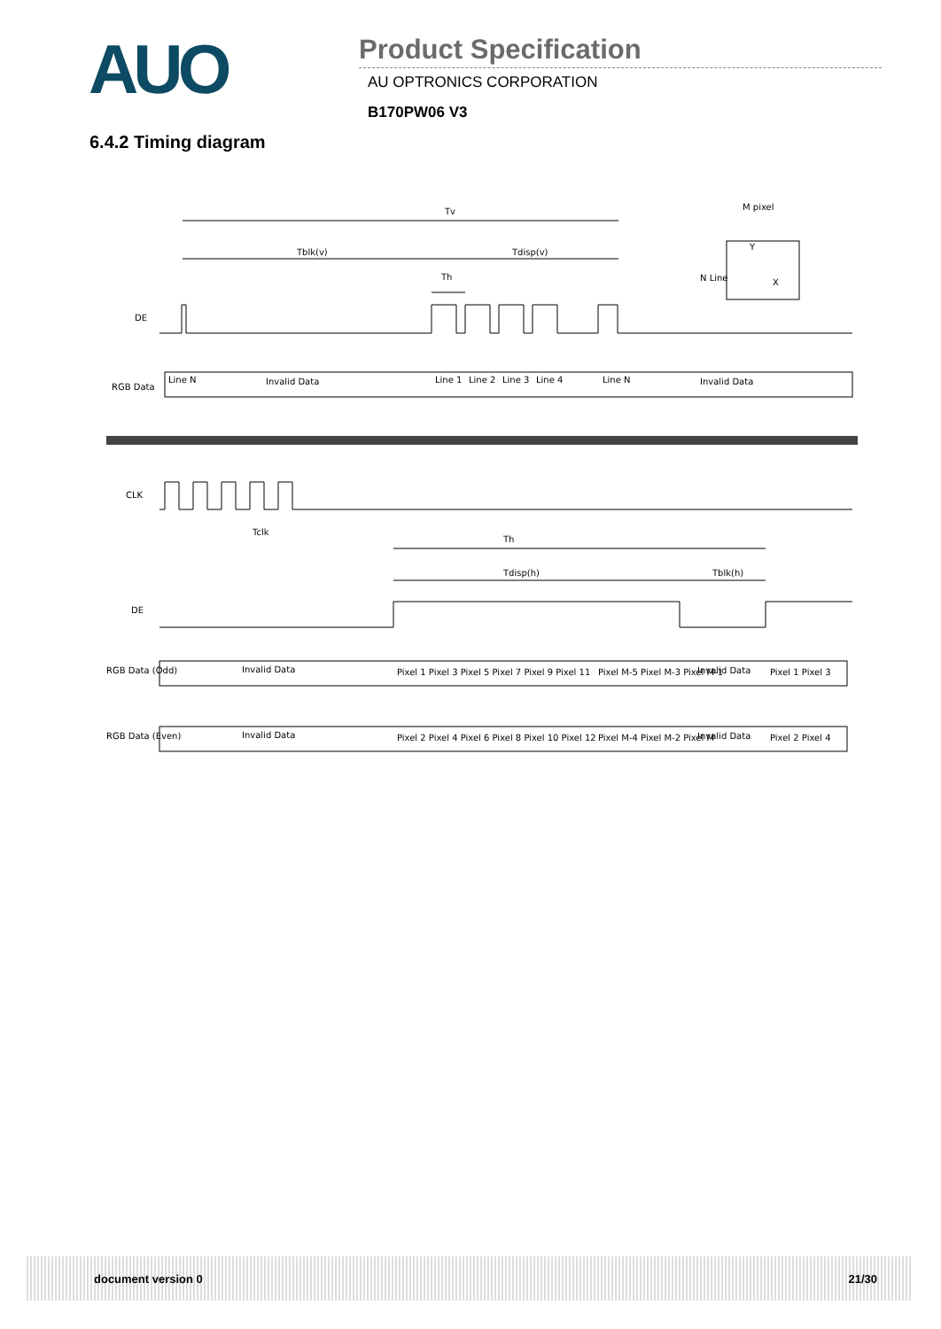AUO
Product Specification
AU OPTRONICS CORPORATION
B170PW06 V3
6.4.2 Timing diagram
Tv
Tblk(v)
Tdisp(v)
Th
M pixel
Y
X
N Line
DE
RGB Data
Line N
Invalid Data
Line 1
Line 2
Line 3
Line 4
Line N
Invalid Data
CLK
Tclk
Th
Tdisp(h)
Tblk(h)
DE
RGB Data (Odd)
Invalid Data
Pixel 1 Pixel 3 Pixel 5 Pixel 7 Pixel 9 Pixel 11
Pixel M-5 Pixel M-3 Pixel M-1
Invalid Data
Pixel 1 Pixel 3
RGB Data (Even)
Invalid Data
Pixel 2 Pixel 4 Pixel 6 Pixel 8 Pixel 10 Pixel 12
Pixel M-4 Pixel M-2 Pixel M
Invalid Data
Pixel 2 Pixel 4
document version 0 21/30